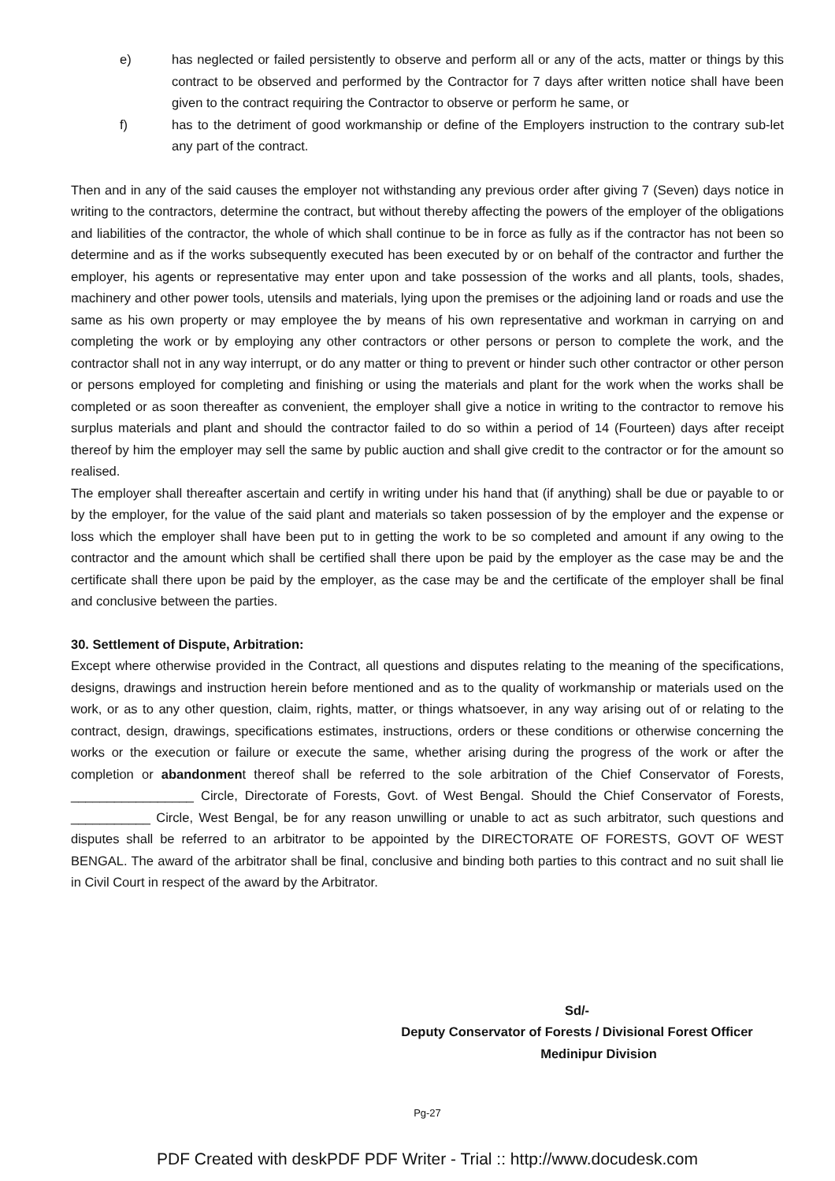e) has neglected or failed persistently to observe and perform all or any of the acts, matter or things by this contract to be observed and performed by the Contractor for 7 days after written notice shall have been given to the contract requiring the Contractor to observe or perform he same, or
f) has to the detriment of good workmanship or define of the Employers instruction to the contrary sub-let any part of the contract.
Then and in any of the said causes the employer not withstanding any previous order after giving 7 (Seven) days notice in writing to the contractors, determine the contract, but without thereby affecting the powers of the employer of the obligations and liabilities of the contractor, the whole of which shall continue to be in force as fully as if the contractor has not been so determine and as if the works subsequently executed has been executed by or on behalf of the contractor and further the employer, his agents or representative may enter upon and take possession of the works and all plants, tools, shades, machinery and other power tools, utensils and materials, lying upon the premises or the adjoining land or roads and use the same as his own property or may employee the by means of his own representative and workman in carrying on and completing the work or by employing any other contractors or other persons or person to complete the work, and the contractor shall not in any way interrupt, or do any matter or thing to prevent or hinder such other contractor or other person or persons employed for completing and finishing or using the materials and plant for the work when the works shall be completed or as soon thereafter as convenient, the employer shall give a notice in writing to the contractor to remove his surplus materials and plant and should the contractor failed to do so within a period of 14 (Fourteen) days after receipt thereof by him the employer may sell the same by public auction and shall give credit to the contractor or for the amount so realised.
The employer shall thereafter ascertain and certify in writing under his hand that (if anything) shall be due or payable to or by the employer, for the value of the said plant and materials so taken possession of by the employer and the expense or loss which the employer shall have been put to in getting the work to be so completed and amount if any owing to the contractor and the amount which shall be certified shall there upon be paid by the employer as the case may be and the certificate shall there upon be paid by the employer, as the case may be and the certificate of the employer shall be final and conclusive between the parties.
30. Settlement of Dispute, Arbitration:
Except where otherwise provided in the Contract, all questions and disputes relating to the meaning of the specifications, designs, drawings and instruction herein before mentioned and as to the quality of workmanship or materials used on the work, or as to any other question, claim, rights, matter, or things whatsoever, in any way arising out of or relating to the contract, design, drawings, specifications estimates, instructions, orders or these conditions or otherwise concerning the works or the execution or failure or execute the same, whether arising during the progress of the work or after the completion or abandonment thereof shall be referred to the sole arbitration of the Chief Conservator of Forests, _________________ Circle, Directorate of Forests, Govt. of West Bengal. Should the Chief Conservator of Forests, ___________ Circle, West Bengal, be for any reason unwilling or unable to act as such arbitrator, such questions and disputes shall be referred to an arbitrator to be appointed by the DIRECTORATE OF FORESTS, GOVT OF WEST BENGAL. The award of the arbitrator shall be final, conclusive and binding both parties to this contract and no suit shall lie in Civil Court in respect of the award by the Arbitrator.
Sd/-
Deputy Conservator of Forests / Divisional Forest Officer
Medinipur Division
Pg-27
PDF Created with deskPDF PDF Writer - Trial :: http://www.docudesk.com